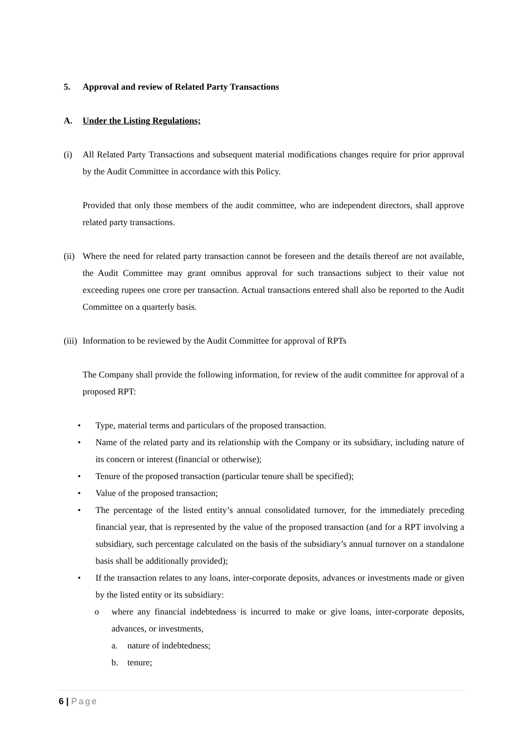5. Approval and review of Related Party Transactions
A. Under the Listing Regulations;
(i) All Related Party Transactions and subsequent material modifications changes require for prior approval by the Audit Committee in accordance with this Policy.
Provided that only those members of the audit committee, who are independent directors, shall approve related party transactions.
(ii)
Where the need for related party transaction cannot be foreseen and the details thereof are not available, the Audit Committee may grant omnibus approval for such transactions subject to their value not exceeding rupees one crore per transaction. Actual transactions entered shall also be reported to the Audit Committee on a quarterly basis.
(iii)
Information to be reviewed by the Audit Committee for approval of RPTs
The Company shall provide the following information, for review of the audit committee for approval of a proposed RPT:
• Type, material terms and particulars of the proposed transaction.
• Name of the related party and its relationship with the Company or its subsidiary, including nature of its concern or interest (financial or otherwise);
• Tenure of the proposed transaction (particular tenure shall be specified);
• Value of the proposed transaction;
• The percentage of the listed entity’s annual consolidated turnover, for the immediately preceding financial year, that is represented by the value of the proposed transaction (and for a RPT involving a subsidiary, such percentage calculated on the basis of the subsidiary’s annual turnover on a standalone basis shall be additionally provided);
• If the transaction relates to any loans, inter-corporate deposits, advances or investments made or given by the listed entity or its subsidiary:
o where any financial indebtedness is incurred to make or give loans, inter-corporate deposits, advances, or investments,
a. nature of indebtedness;
b. tenure;
6 | Page